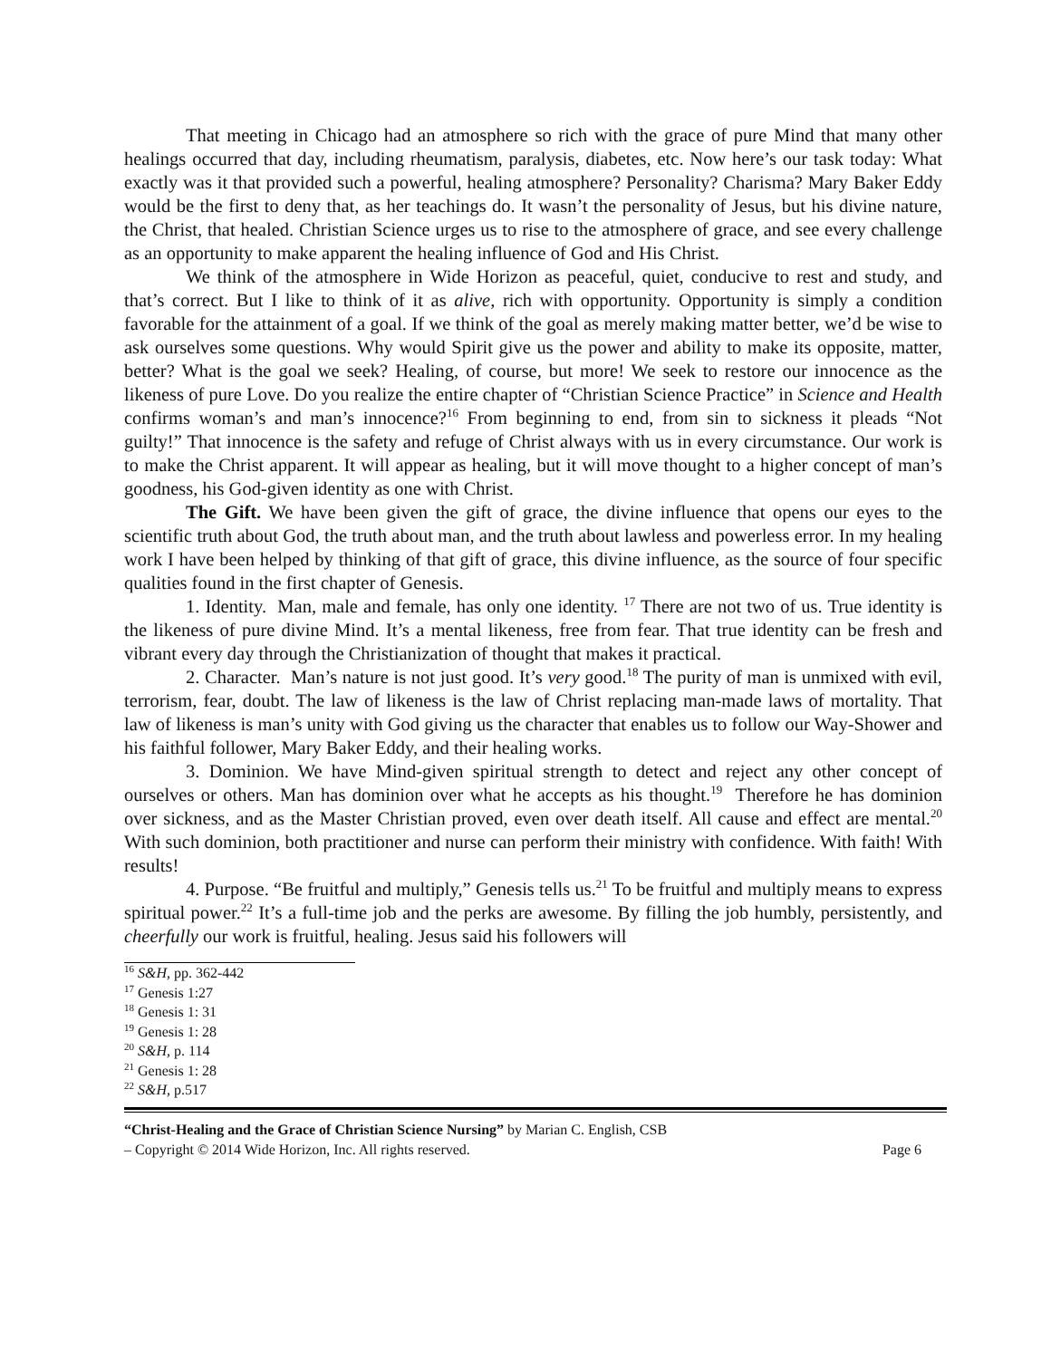That meeting in Chicago had an atmosphere so rich with the grace of pure Mind that many other healings occurred that day, including rheumatism, paralysis, diabetes, etc. Now here’s our task today: What exactly was it that provided such a powerful, healing atmosphere? Personality? Charisma? Mary Baker Eddy would be the first to deny that, as her teachings do. It wasn’t the personality of Jesus, but his divine nature, the Christ, that healed. Christian Science urges us to rise to the atmosphere of grace, and see every challenge as an opportunity to make apparent the healing influence of God and His Christ.
We think of the atmosphere in Wide Horizon as peaceful, quiet, conducive to rest and study, and that’s correct. But I like to think of it as alive, rich with opportunity. Opportunity is simply a condition favorable for the attainment of a goal. If we think of the goal as merely making matter better, we’d be wise to ask ourselves some questions. Why would Spirit give us the power and ability to make its opposite, matter, better? What is the goal we seek? Healing, of course, but more! We seek to restore our innocence as the likeness of pure Love. Do you realize the entire chapter of “Christian Science Practice” in Science and Health confirms woman’s and man’s innocence?<sup>16</sup> From beginning to end, from sin to sickness it pleads “Not guilty!” That innocence is the safety and refuge of Christ always with us in every circumstance. Our work is to make the Christ apparent. It will appear as healing, but it will move thought to a higher concept of man’s goodness, his God-given identity as one with Christ.
The Gift. We have been given the gift of grace, the divine influence that opens our eyes to the scientific truth about God, the truth about man, and the truth about lawless and powerless error. In my healing work I have been helped by thinking of that gift of grace, this divine influence, as the source of four specific qualities found in the first chapter of Genesis.
1. Identity. Man, male and female, has only one identity. <sup>17</sup> There are not two of us. True identity is the likeness of pure divine Mind. It’s a mental likeness, free from fear. That true identity can be fresh and vibrant every day through the Christianization of thought that makes it practical.
2. Character. Man’s nature is not just good. It’s very good.<sup>18</sup> The purity of man is unmixed with evil, terrorism, fear, doubt. The law of likeness is the law of Christ replacing man-made laws of mortality. That law of likeness is man’s unity with God giving us the character that enables us to follow our Way-Shower and his faithful follower, Mary Baker Eddy, and their healing works.
3. Dominion. We have Mind-given spiritual strength to detect and reject any other concept of ourselves or others. Man has dominion over what he accepts as his thought.<sup>19</sup> Therefore he has dominion over sickness, and as the Master Christian proved, even over death itself. All cause and effect are mental.<sup>20</sup> With such dominion, both practitioner and nurse can perform their ministry with confidence. With faith! With results!
4. Purpose. “Be fruitful and multiply,” Genesis tells us.<sup>21</sup> To be fruitful and multiply means to express spiritual power.<sup>22</sup> It’s a full-time job and the perks are awesome. By filling the job humbly, persistently, and cheerfully our work is fruitful, healing. Jesus said his followers will
<sup>16</sup> S&H, pp. 362-442
<sup>17</sup> Genesis 1:27
<sup>18</sup> Genesis 1: 31
<sup>19</sup> Genesis 1: 28
<sup>20</sup> S&H, p. 114
<sup>21</sup> Genesis 1: 28
<sup>22</sup> S&H, p.517
“Christ-Healing and the Grace of Christian Science Nursing” by Marian C. English, CSB
– Copyright © 2014 Wide Horizon, Inc. All rights reserved. Page 6